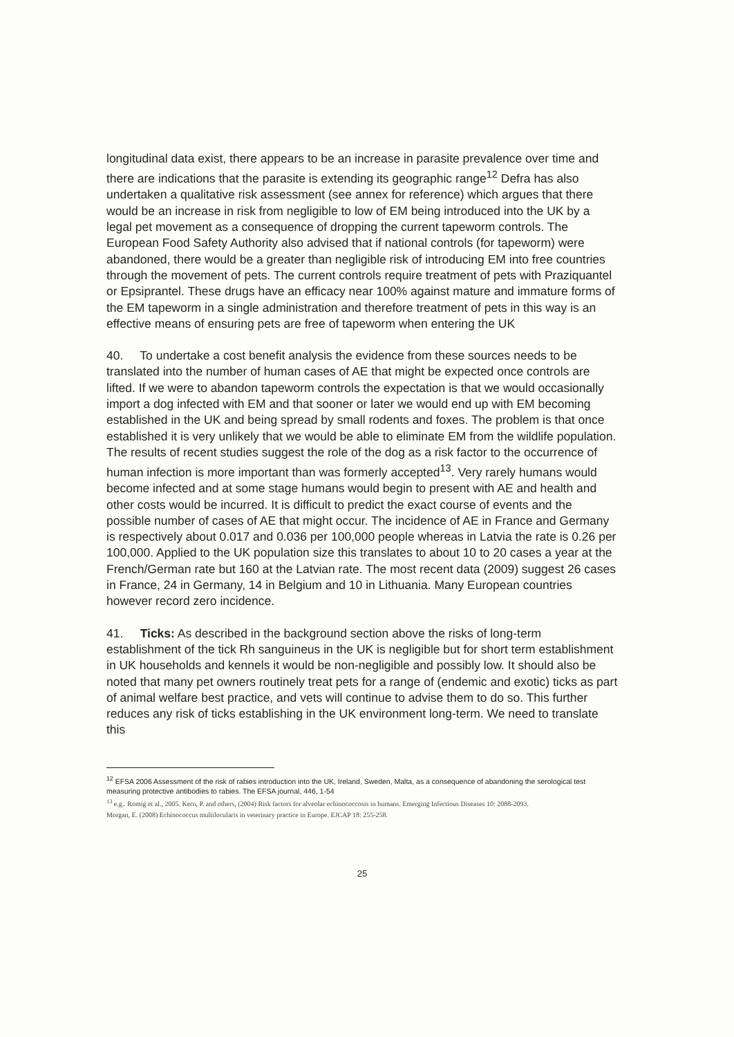longitudinal data exist, there appears to be an increase in parasite prevalence over time and there are indications that the parasite is extending its geographic range<sup>12</sup> Defra has also undertaken a qualitative risk assessment (see annex for reference) which argues that there would be an increase in risk from negligible to low of EM being introduced into the UK by a legal pet movement as a consequence of dropping the current tapeworm controls. The European Food Safety Authority also advised that if national controls (for tapeworm) were abandoned, there would be a greater than negligible risk of introducing EM into free countries through the movement of pets. The current controls require treatment of pets with Praziquantel or Epsiprantel. These drugs have an efficacy near 100% against mature and immature forms of the EM tapeworm in a single administration and therefore treatment of pets in this way is an effective means of ensuring pets are free of tapeworm when entering the UK
40. To undertake a cost benefit analysis the evidence from these sources needs to be translated into the number of human cases of AE that might be expected once controls are lifted. If we were to abandon tapeworm controls the expectation is that we would occasionally import a dog infected with EM and that sooner or later we would end up with EM becoming established in the UK and being spread by small rodents and foxes. The problem is that once established it is very unlikely that we would be able to eliminate EM from the wildlife population. The results of recent studies suggest the role of the dog as a risk factor to the occurrence of human infection is more important than was formerly accepted<sup>13</sup>. Very rarely humans would become infected and at some stage humans would begin to present with AE and health and other costs would be incurred. It is difficult to predict the exact course of events and the possible number of cases of AE that might occur. The incidence of AE in France and Germany is respectively about 0.017 and 0.036 per 100,000 people whereas in Latvia the rate is 0.26 per 100,000. Applied to the UK population size this translates to about 10 to 20 cases a year at the French/German rate but 160 at the Latvian rate. The most recent data (2009) suggest 26 cases in France, 24 in Germany, 14 in Belgium and 10 in Lithuania. Many European countries however record zero incidence.
41. Ticks: As described in the background section above the risks of long-term establishment of the tick Rh sanguineus in the UK is negligible but for short term establishment in UK households and kennels it would be non-negligible and possibly low. It should also be noted that many pet owners routinely treat pets for a range of (endemic and exotic) ticks as part of animal welfare best practice, and vets will continue to advise them to do so. This further reduces any risk of ticks establishing in the UK environment long-term. We need to translate this
<sup>12</sup> EFSA 2006 Assessment of the risk of rabies introduction into the UK, Ireland, Sweden, Malta, as a consequence of abandoning the serological test measuring protective antibodies to rabies. The EFSA journal, 446, 1-54
<sup>13</sup> e.g.. Romig et al., 2005. Kern, P. and others, (2004) Risk factors for alveolar echinococcosis in humans. Emerging Infectious Diseases 10: 2088-2093.
Morgan, E. (2008) Echinococcus multilocularis in veterinary practice in Europe. EJCAP 18: 255-258.
25